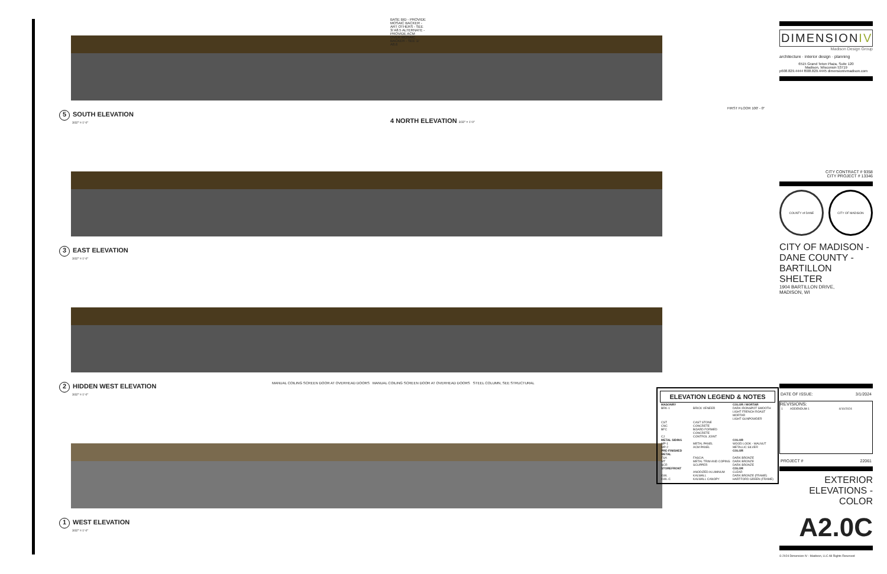5 SOUTH ELEVATION
3/32" = 1'-0"
4 NORTH ELEVATION 3/32" = 1'-0"
BASE BID - PROVIDE MOSAIC BACKER - ART OTHERS - SEE 3/ A8.5 ALTERNATE - PROVIDE ACM OVER MOSAIC BACKER - SEE 1/ A8.6
FIRST FLOOR 100' - 0"
3 EAST ELEVATION
3/32" = 1'-0"
MANUAL COILING SCREEN DOOR AT OVERHEAD DOORS MANUAL COILING SCREEN DOOR AT OVERHEAD DOORS STEEL COLUMN, SEE STRUCTURAL
2 HIDDEN WEST ELEVATION
3/32" = 1'-0"
1 WEST ELEVATION
3/32" = 1'-0"
ELEVATION LEGEND & NOTES
| MASONRY | | COLOR / MORTAR |
| --- | --- | --- |
| BRK-1 | BRICK VENEER | DARK IRONSPOT SMOOTH LIGHT FRENCH ROAST MORTAR LIGHT GUNPOWDER |
| CST | CAST STONE | |
| CNC | CONCRETE | |
| BFC | BOARD FORMED CONCRETE | |
| CJ | CONTROL JOINT | |
| METAL SIDING | | COLOR |
| MP-1 | METAL PANEL | WOOD LOOK - WALNUT |
| MP-2 | ACM PANEL | METALLIC SILVER |
| PRE-FINISHED METAL | | COLOR |
| FSA | FASCIA | DARK BRONZE |
| MT | METAL TRIM AND COPING | DARK BRONZE |
| SCR | SCUPPER | DARK BRONZE |
| STOREFRONT | | COLOR |
| | ANODIZED ALUMINUM | CLEAR |
| KWL | KALWALL | DARK BRONZE (FRAME) |
| KWL-C | KALWALL CANOPY | HARTFORD GREEN (FRAME) |
DIMENSIONIV
Madison Design Group
architecture · interior design · planning
6515 Grand Teton Plaza, Suite 120
Madison, Wisconsin 53719
p608.829.4444 f608.829.4445 dimensionivmadison.com
CITY CONTRACT # 9358
CITY PROJECT # 13346
COUNTY of DANE CITY OF MADISON
CITY OF MADISON - DANE COUNTY - BARTILLON SHELTER
1904 BARTILLON DRIVE,
MADISON, WI
| DATE OF ISSUE: | 3/1/2024 |
REVISIONS:
| 1 | ADDENDUM 1 | 4/10/2024 |
| PROJECT # | 22061 |
EXTERIOR ELEVATIONS - COLOR
A2.0C
© 2024 Dimension IV - Madison, LLC All Rights Reserved